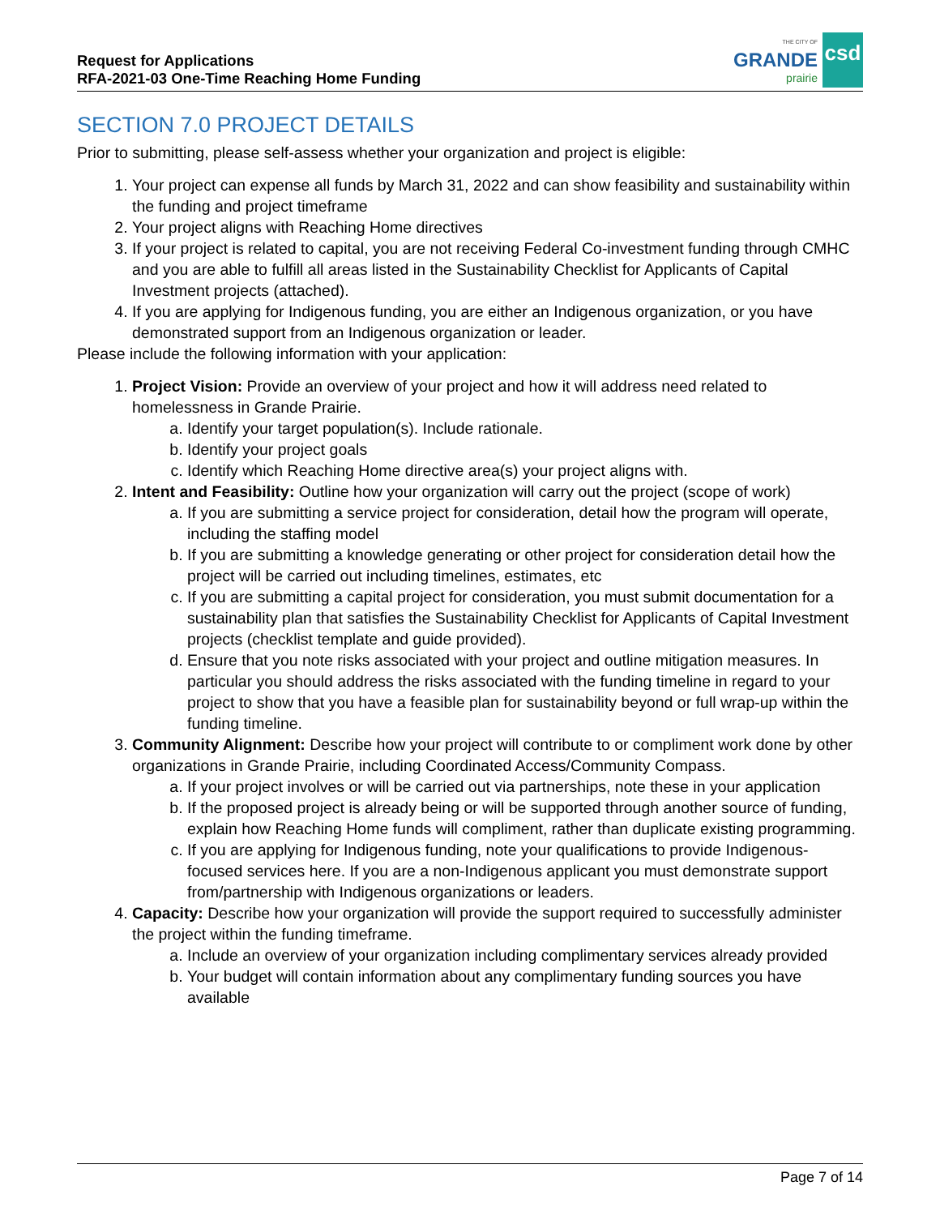Request for Applications
RFA-2021-03 One-Time Reaching Home Funding
THE CITY OF
GRANDE
prairie
csd
SECTION 7.0 PROJECT DETAILS
Prior to submitting, please self-assess whether your organization and project is eligible:
1. Your project can expense all funds by March 31, 2022 and can show feasibility and sustainability within the funding and project timeframe
2. Your project aligns with Reaching Home directives
3. If your project is related to capital, you are not receiving Federal Co-investment funding through CMHC and you are able to fulfill all areas listed in the Sustainability Checklist for Applicants of Capital Investment projects (attached).
4. If you are applying for Indigenous funding, you are either an Indigenous organization, or you have demonstrated support from an Indigenous organization or leader.
Please include the following information with your application:
1. Project Vision: Provide an overview of your project and how it will address need related to homelessness in Grande Prairie.
a. Identify your target population(s). Include rationale.
b. Identify your project goals
c. Identify which Reaching Home directive area(s) your project aligns with.
2. Intent and Feasibility: Outline how your organization will carry out the project (scope of work)
a. If you are submitting a service project for consideration, detail how the program will operate, including the staffing model
b. If you are submitting a knowledge generating or other project for consideration detail how the project will be carried out including timelines, estimates, etc
c. If you are submitting a capital project for consideration, you must submit documentation for a sustainability plan that satisfies the Sustainability Checklist for Applicants of Capital Investment projects (checklist template and guide provided).
d. Ensure that you note risks associated with your project and outline mitigation measures. In particular you should address the risks associated with the funding timeline in regard to your project to show that you have a feasible plan for sustainability beyond or full wrap-up within the funding timeline.
3. Community Alignment: Describe how your project will contribute to or compliment work done by other organizations in Grande Prairie, including Coordinated Access/Community Compass.
a. If your project involves or will be carried out via partnerships, note these in your application
b. If the proposed project is already being or will be supported through another source of funding, explain how Reaching Home funds will compliment, rather than duplicate existing programming.
c. If you are applying for Indigenous funding, note your qualifications to provide Indigenous-focused services here. If you are a non-Indigenous applicant you must demonstrate support from/partnership with Indigenous organizations or leaders.
4. Capacity: Describe how your organization will provide the support required to successfully administer the project within the funding timeframe.
a. Include an overview of your organization including complimentary services already provided
b. Your budget will contain information about any complimentary funding sources you have available
Page 7 of 14